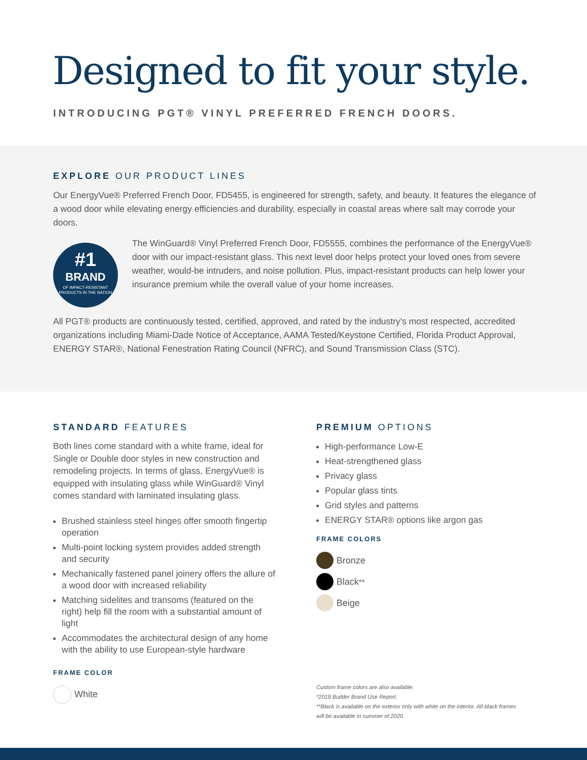Designed to fit your style.
INTRODUCING PGT® VINYL PREFERRED FRENCH DOORS.
EXPLORE OUR PRODUCT LINES
Our EnergyVue® Preferred French Door, FD5455, is engineered for strength, safety, and beauty. It features the elegance of a wood door while elevating energy efficiencies and durability, especially in coastal areas where salt may corrode your doors.
#1
BRAND
OF IMPACT-RESISTANT PRODUCTS IN THE NATION
The WinGuard® Vinyl Preferred French Door, FD5555, combines the performance of the EnergyVue® door with our impact-resistant glass. This next level door helps protect your loved ones from severe weather, would-be intruders, and noise pollution. Plus, impact-resistant products can help lower your insurance premium while the overall value of your home increases.
All PGT® products are continuously tested, certified, approved, and rated by the industry's most respected, accredited organizations including Miami-Dade Notice of Acceptance, AAMA Tested/Keystone Certified, Florida Product Approval, ENERGY STAR®, National Fenestration Rating Council (NFRC), and Sound Transmission Class (STC).
STANDARD FEATURES
Both lines come standard with a white frame, ideal for Single or Double door styles in new construction and remodeling projects. In terms of glass, EnergyVue® is equipped with insulating glass while WinGuard® Vinyl comes standard with laminated insulating glass.
Brushed stainless steel hinges offer smooth fingertip operation
Multi-point locking system provides added strength and security
Mechanically fastened panel joinery offers the allure of a wood door with increased reliability
Matching sidelites and transoms (featured on the right) help fill the room with a substantial amount of light
Accommodates the architectural design of any home with the ability to use European-style hardware
FRAME COLOR
White
PREMIUM OPTIONS
High-performance Low-E
Heat-strengthened glass
Privacy glass
Popular glass tints
Grid styles and patterns
ENERGY STAR® options like argon gas
FRAME COLORS
Bronze
Black<sup>**</sup>
Beige
Custom frame colors are also available.
*2019 Builder Brand Use Report.
**Black is available on the exterior only with white on the interior. All-black frames will be available in summer of 2020.